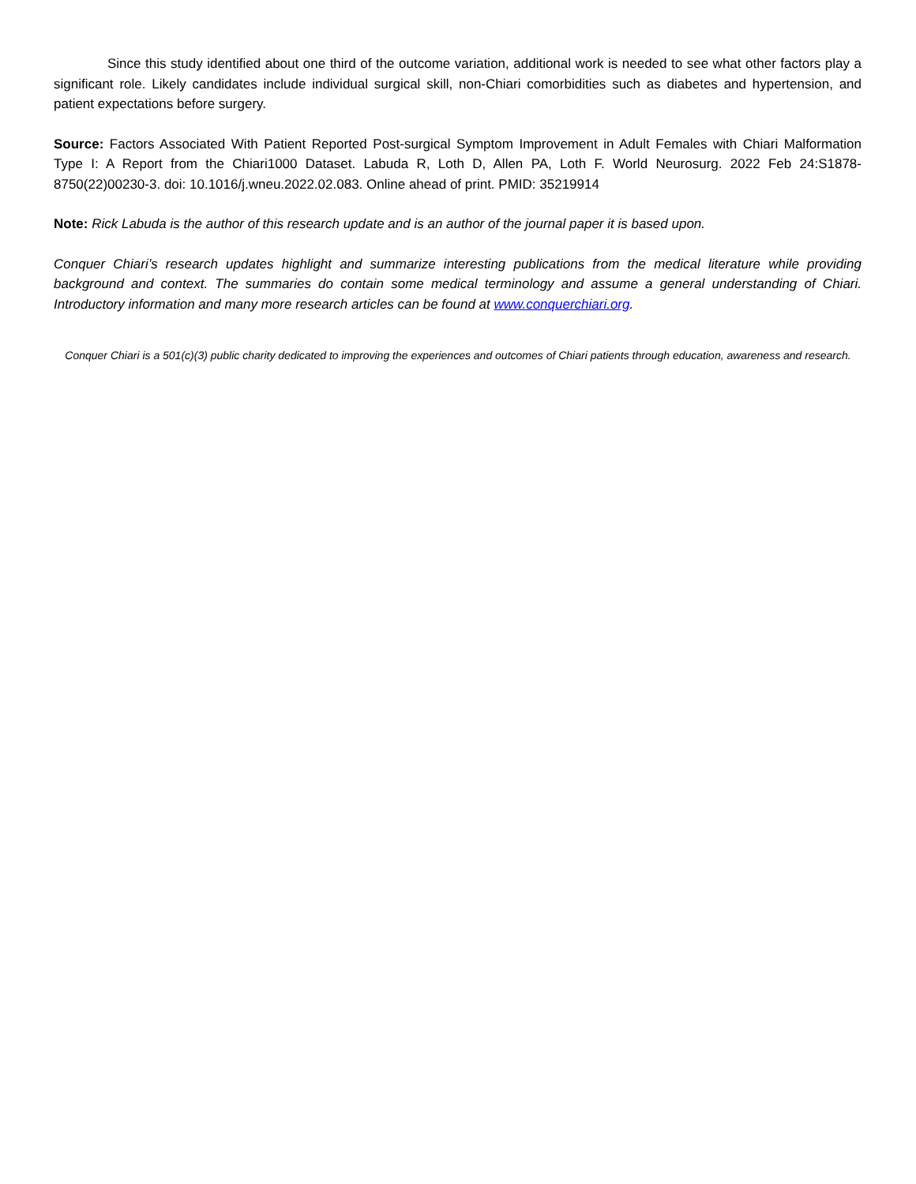Since this study identified about one third of the outcome variation, additional work is needed to see what other factors play a significant role. Likely candidates include individual surgical skill, non-Chiari comorbidities such as diabetes and hypertension, and patient expectations before surgery.
Source: Factors Associated With Patient Reported Post-surgical Symptom Improvement in Adult Females with Chiari Malformation Type I: A Report from the Chiari1000 Dataset. Labuda R, Loth D, Allen PA, Loth F. World Neurosurg. 2022 Feb 24:S1878-8750(22)00230-3. doi: 10.1016/j.wneu.2022.02.083. Online ahead of print. PMID: 35219914
Note: Rick Labuda is the author of this research update and is an author of the journal paper it is based upon.
Conquer Chiari’s research updates highlight and summarize interesting publications from the medical literature while providing background and context. The summaries do contain some medical terminology and assume a general understanding of Chiari. Introductory information and many more research articles can be found at www.conquerchiari.org.
Conquer Chiari is a 501(c)(3) public charity dedicated to improving the experiences and outcomes of Chiari patients through education, awareness and research.